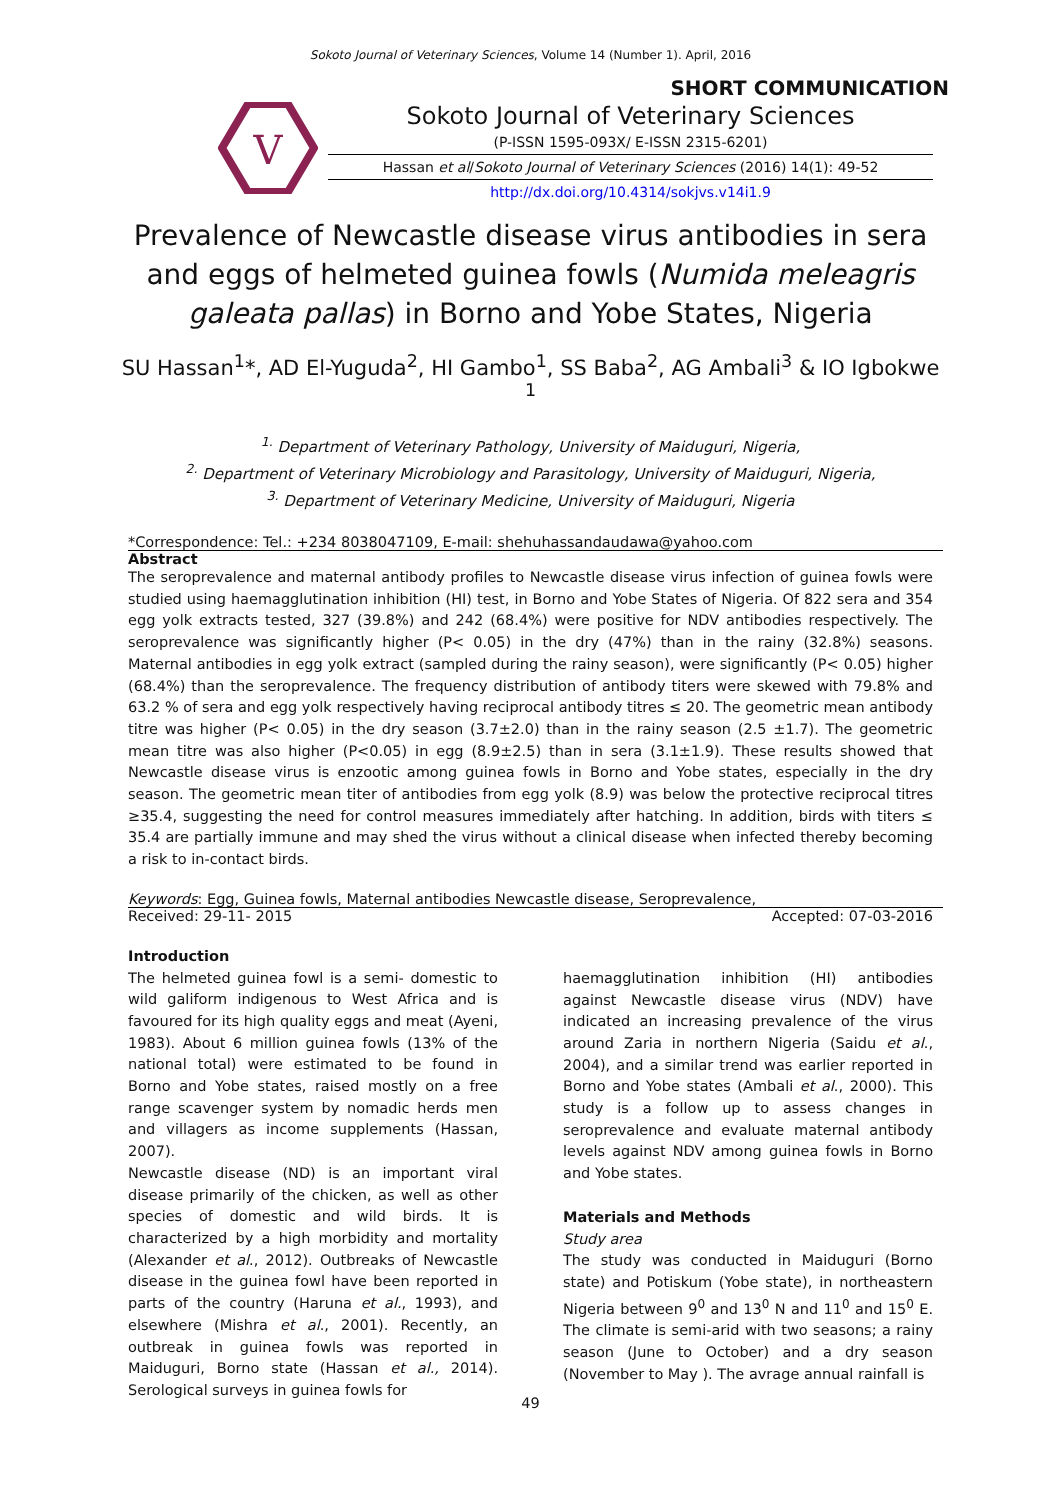Sokoto Journal of Veterinary Sciences, Volume 14 (Number 1). April, 2016
SHORT COMMUNICATION
V
Sokoto Journal of Veterinary Sciences
(P-ISSN 1595-093X/ E-ISSN 2315-6201)
Hassan et al/Sokoto Journal of Veterinary Sciences (2016) 14(1): 49-52
http://dx.doi.org/10.4314/sokjvs.v14i1.9
Prevalence of Newcastle disease virus antibodies in sera and eggs of helmeted guinea fowls (Numida meleagris galeata pallas) in Borno and Yobe States, Nigeria
SU Hassan<sup>1</sup>*, AD El-Yuguda<sup>2</sup>, HI Gambo<sup>1</sup>, SS Baba<sup>2</sup>, AG Ambali<sup>3</sup> & IO Igbokwe <sup>1</sup>
<sup>1.</sup> Department of Veterinary Pathology, University of Maiduguri, Nigeria,
<sup>2.</sup> Department of Veterinary Microbiology and Parasitology, University of Maiduguri, Nigeria,
<sup>3.</sup> Department of Veterinary Medicine, University of Maiduguri, Nigeria
*Correspondence: Tel.: +234 8038047109, E-mail: shehuhassandaudawa@yahoo.com
Abstract
The seroprevalence and maternal antibody profiles to Newcastle disease virus infection of guinea fowls were studied using haemagglutination inhibition (HI) test, in Borno and Yobe States of Nigeria. Of 822 sera and 354 egg yolk extracts tested, 327 (39.8%) and 242 (68.4%) were positive for NDV antibodies respectively. The seroprevalence was significantly higher (P< 0.05) in the dry (47%) than in the rainy (32.8%) seasons. Maternal antibodies in egg yolk extract (sampled during the rainy season), were significantly (P< 0.05) higher (68.4%) than the seroprevalence. The frequency distribution of antibody titers were skewed with 79.8% and 63.2 % of sera and egg yolk respectively having reciprocal antibody titres ≤ 20. The geometric mean antibody titre was higher (P< 0.05) in the dry season (3.7±2.0) than in the rainy season (2.5 ±1.7). The geometric mean titre was also higher (P<0.05) in egg (8.9±2.5) than in sera (3.1±1.9). These results showed that Newcastle disease virus is enzootic among guinea fowls in Borno and Yobe states, especially in the dry season. The geometric mean titer of antibodies from egg yolk (8.9) was below the protective reciprocal titres ≥35.4, suggesting the need for control measures immediately after hatching. In addition, birds with titers ≤ 35.4 are partially immune and may shed the virus without a clinical disease when infected thereby becoming a risk to in-contact birds.
Keywords: Egg, Guinea fowls, Maternal antibodies Newcastle disease, Seroprevalence,
Received: 29-11- 2015 Accepted: 07-03-2016
Introduction
The helmeted guinea fowl is a semi- domestic to wild galiform indigenous to West Africa and is favoured for its high quality eggs and meat (Ayeni, 1983). About 6 million guinea fowls (13% of the national total) were estimated to be found in Borno and Yobe states, raised mostly on a free range scavenger system by nomadic herds men and villagers as income supplements (Hassan, 2007).
Newcastle disease (ND) is an important viral disease primarily of the chicken, as well as other species of domestic and wild birds. It is characterized by a high morbidity and mortality (Alexander et al., 2012). Outbreaks of Newcastle disease in the guinea fowl have been reported in parts of the country (Haruna et al., 1993), and elsewhere (Mishra et al., 2001). Recently, an outbreak in guinea fowls was reported in Maiduguri, Borno state (Hassan et al., 2014). Serological surveys in guinea fowls for
haemagglutination inhibition (HI) antibodies against Newcastle disease virus (NDV) have indicated an increasing prevalence of the virus around Zaria in northern Nigeria (Saidu et al., 2004), and a similar trend was earlier reported in Borno and Yobe states (Ambali et al., 2000). This study is a follow up to assess changes in seroprevalence and evaluate maternal antibody levels against NDV among guinea fowls in Borno and Yobe states.
Materials and Methods
Study area
The study was conducted in Maiduguri (Borno state) and Potiskum (Yobe state), in northeastern Nigeria between 9<sup>0</sup> and 13<sup>0</sup> N and 11<sup>0</sup> and 15<sup>0</sup> E. The climate is semi-arid with two seasons; a rainy season (June to October) and a dry season (November to May ). The avrage annual rainfall is
49